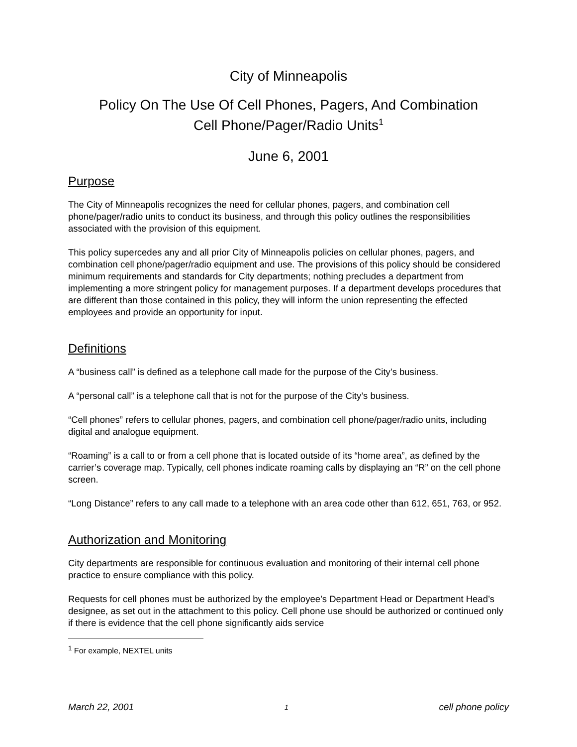City of Minneapolis
Policy On The Use Of Cell Phones, Pagers, And Combination
Cell Phone/Pager/Radio Units<sup>1</sup>
June 6, 2001
Purpose
The City of Minneapolis recognizes the need for cellular phones, pagers, and combination cell phone/pager/radio units to conduct its business, and through this policy outlines the responsibilities associated with the provision of this equipment.
This policy supercedes any and all prior City of Minneapolis policies on cellular phones, pagers, and combination cell phone/pager/radio equipment and use. The provisions of this policy should be considered minimum requirements and standards for City departments; nothing precludes a department from implementing a more stringent policy for management purposes. If a department develops procedures that are different than those contained in this policy, they will inform the union representing the effected employees and provide an opportunity for input.
Definitions
A “business call” is defined as a telephone call made for the purpose of the City’s business.
A “personal call” is a telephone call that is not for the purpose of the City’s business.
“Cell phones” refers to cellular phones, pagers, and combination cell phone/pager/radio units, including digital and analogue equipment.
“Roaming” is a call to or from a cell phone that is located outside of its “home area”, as defined by the carrier’s coverage map. Typically, cell phones indicate roaming calls by displaying an “R” on the cell phone screen.
“Long Distance” refers to any call made to a telephone with an area code other than 612, 651, 763, or 952.
Authorization and Monitoring
City departments are responsible for continuous evaluation and monitoring of their internal cell phone practice to ensure compliance with this policy.
Requests for cell phones must be authorized by the employee’s Department Head or Department Head’s designee, as set out in the attachment to this policy. Cell phone use should be authorized or continued only if there is evidence that the cell phone significantly aids service
<sup>1</sup> For example, NEXTEL units
March 22, 2001 1 cell phone policy